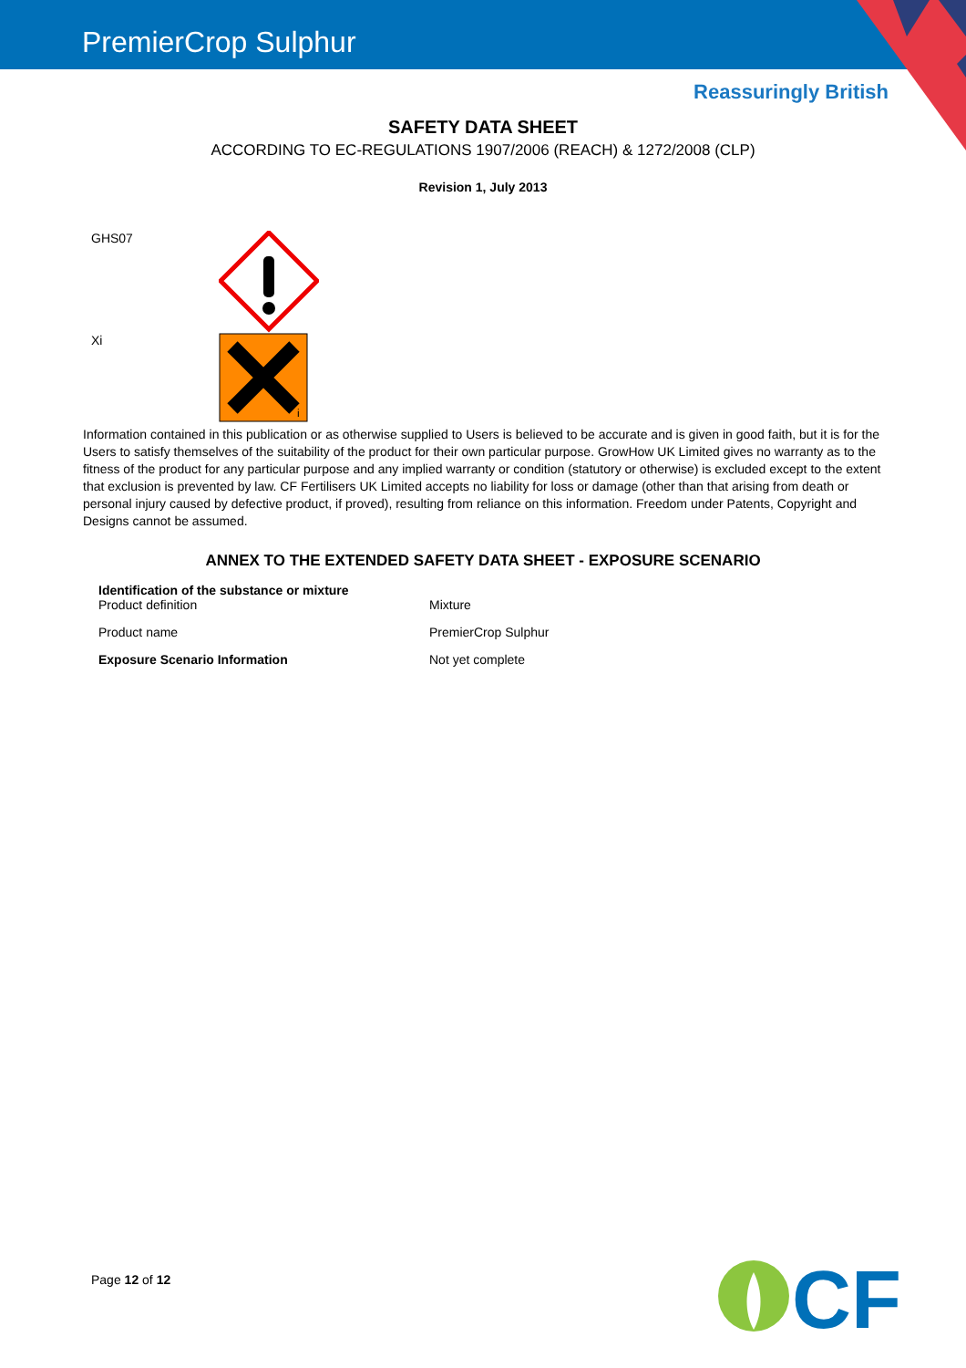PremierCrop Sulphur
Reassuringly British
SAFETY DATA SHEET
ACCORDING TO EC-REGULATIONS 1907/2006 (REACH) & 1272/2008 (CLP)
Revision 1, July 2013
GHS07
Xi
i
Information contained in this publication or as otherwise supplied to Users is believed to be accurate and is given in good faith, but it is for the Users to satisfy themselves of the suitability of the product for their own particular purpose. GrowHow UK Limited gives no warranty as to the fitness of the product for any particular purpose and any implied warranty or condition (statutory or otherwise) is excluded except to the extent that exclusion is prevented by law. CF Fertilisers UK Limited accepts no liability for loss or damage (other than that arising from death or personal injury caused by defective product, if proved), resulting from reliance on this information. Freedom under Patents, Copyright and Designs cannot be assumed.
ANNEX TO THE EXTENDED SAFETY DATA SHEET - EXPOSURE SCENARIO
| Identification of the substance or mixture Product definition | Mixture |
| Product name | PremierCrop Sulphur |
| Exposure Scenario Information | Not yet complete |
Page 12 of 12
CF